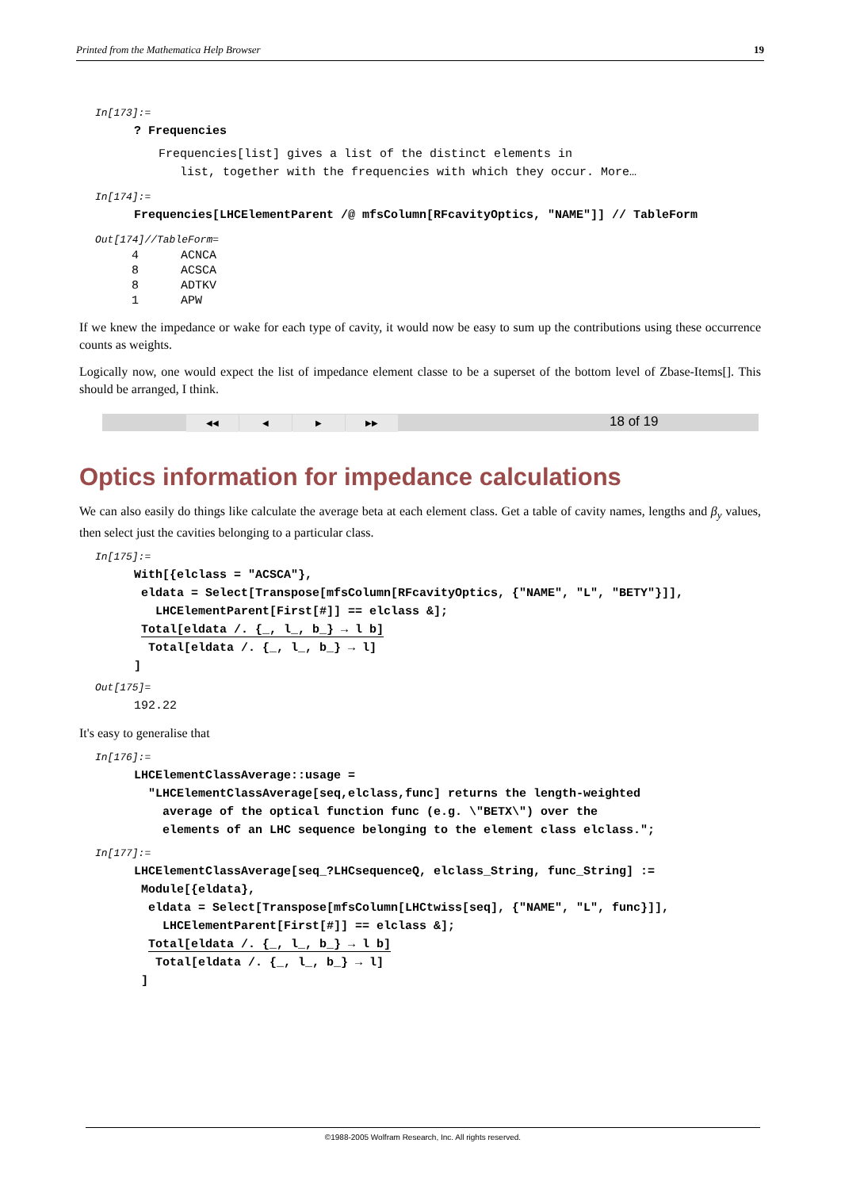Printed from the Mathematica Help Browser 19
In[173]:=
? Frequencies
Frequencies[list] gives a list of the distinct elements in
list, together with the frequencies with which they occur. More…
In[174]:=
Frequencies[LHCElementParent /@ mfsColumn[RFcavityOptics, "NAME"]] // TableForm
Out[174]//TableForm=
| 4 | ACNCA |
| 8 | ACSCA |
| 8 | ADTKV |
| 1 | APW |
If we knew the impedance or wake for each type of cavity, it would now be easy to sum up the contributions using these occurrence counts as weights.
Logically now, one would expect the list of impedance element classe to be a superset of the bottom level of Zbase-Items[]. This should be arranged, I think.
◀◀ ◀ ▶ ▶▶ 18 of 19
Optics information for impedance calculations
We can also easily do things like calculate the average beta at each element class. Get a table of cavity names, lengths and β<sub>y</sub> values, then select just the cavities belonging to a particular class.
In[175]:=
With[{elclass = "ACSCA"},
eldata = Select[Transpose[mfsColumn[RFcavityOptics, {"NAME", "L", "BETY"}]],
LHCElementParent[First[#]] == elclass &];
Total[eldata /. {_, l_, b_} → l b]
Total[eldata /. {_, l_, b_} → l]
]
Out[175]=
192.22
It's easy to generalise that
In[176]:=
LHCElementClassAverage::usage =
"LHCElementClassAverage[seq,elclass,func] returns the length-weighted
average of the optical function func (e.g. \"BETX\") over the
elements of an LHC sequence belonging to the element class elclass.";
In[177]:=
LHCElementClassAverage[seq_?LHCsequenceQ, elclass_String, func_String] :=
Module[{eldata},
eldata = Select[Transpose[mfsColumn[LHCtwiss[seq], {"NAME", "L", func}]],
LHCElementParent[First[#]] == elclass &];
Total[eldata /. {_, l_, b_} → l b]
Total[eldata /. {_, l_, b_} → l]
]
©1988-2005 Wolfram Research, Inc. All rights reserved.